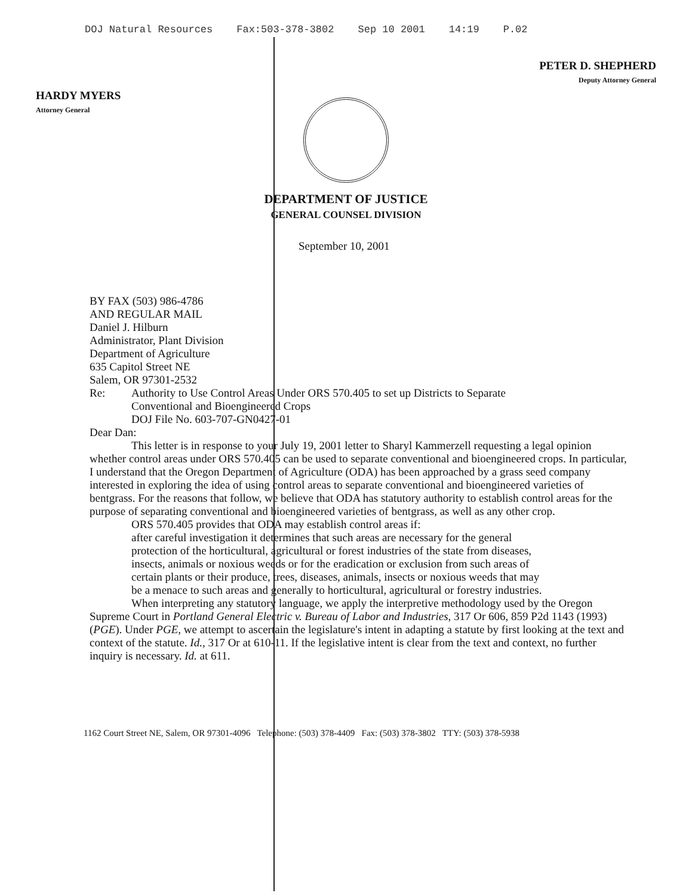DOJ Natural Resources Fax:503-378-3802 Sep 10 2001 14:19 P.02
HARDY MYERS
Attorney General
PETER D. SHEPHERD
Deputy Attorney General
DEPARTMENT OF JUSTICE
GENERAL COUNSEL DIVISION
September 10, 2001
BY FAX (503) 986-4786
AND REGULAR MAIL
Daniel J. Hilburn
Administrator, Plant Division
Department of Agriculture
635 Capitol Street NE
Salem, OR 97301-2532
Re: Authority to Use Control Areas Under ORS 570.405 to set up Districts to Separate
Conventional and Bioengineered Crops
DOJ File No. 603-707-GN0427-01
Dear Dan:
This letter is in response to your July 19, 2001 letter to Sharyl Kammerzell requesting a legal opinion whether control areas under ORS 570.405 can be used to separate conventional and bioengineered crops. In particular, I understand that the Oregon Department of Agriculture (ODA) has been approached by a grass seed company interested in exploring the idea of using control areas to separate conventional and bioengineered varieties of bentgrass. For the reasons that follow, we believe that ODA has statutory authority to establish control areas for the purpose of separating conventional and bioengineered varieties of bentgrass, as well as any other crop.
ORS 570.405 provides that ODA may establish control areas if:
after careful investigation it determines that such areas are necessary for the general protection of the horticultural, agricultural or forest industries of the state from diseases, insects, animals or noxious weeds or for the eradication or exclusion from such areas of certain plants or their produce, trees, diseases, animals, insects or noxious weeds that may be a menace to such areas and generally to horticultural, agricultural or forestry industries.
When interpreting any statutory language, we apply the interpretive methodology used by the Oregon Supreme Court in Portland General Electric v. Bureau of Labor and Industries, 317 Or 606, 859 P2d 1143 (1993) (PGE). Under PGE, we attempt to ascertain the legislature's intent in adapting a statute by first looking at the text and context of the statute. Id., 317 Or at 610-11. If the legislative intent is clear from the text and context, no further inquiry is necessary. Id. at 611.
1162 Court Street NE, Salem, OR 97301-4096 Telephone: (503) 378-4409 Fax: (503) 378-3802 TTY: (503) 378-5938